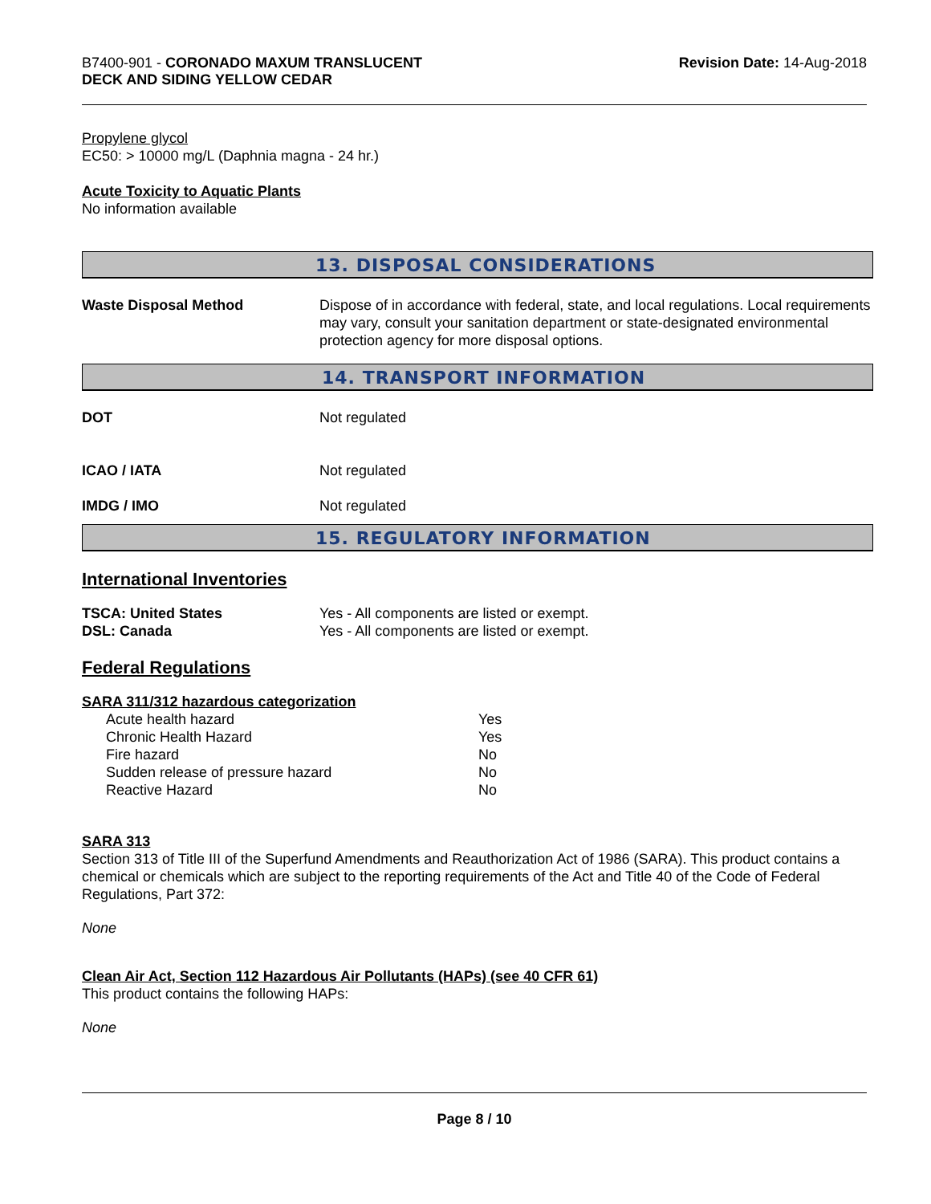B7400-901 - CORONADO MAXUM TRANSLUCENT
DECK AND SIDING YELLOW CEDAR
Revision Date: 14-Aug-2018
Propylene glycol
EC50: > 10000 mg/L (Daphnia magna - 24 hr.)
Acute Toxicity to Aquatic Plants
No information available
13. DISPOSAL CONSIDERATIONS
| Waste Disposal Method | Dispose of in accordance with federal, state, and local regulations. Local requirements may vary, consult your sanitation department or state-designated environmental protection agency for more disposal options. |
14. TRANSPORT INFORMATION
| DOT | Not regulated |
| ICAO / IATA | Not regulated |
| IMDG / IMO | Not regulated |
15. REGULATORY INFORMATION
International Inventories
| TSCA: United States | Yes - All components are listed or exempt. |
| DSL: Canada | Yes - All components are listed or exempt. |
Federal Regulations
SARA 311/312 hazardous categorization
| Acute health hazard | Yes |
| Chronic Health Hazard | Yes |
| Fire hazard | No |
| Sudden release of pressure hazard | No |
| Reactive Hazard | No |
SARA 313
Section 313 of Title III of the Superfund Amendments and Reauthorization Act of 1986 (SARA). This product contains a chemical or chemicals which are subject to the reporting requirements of the Act and Title 40 of the Code of Federal Regulations, Part 372:
None
Clean Air Act, Section 112 Hazardous Air Pollutants (HAPs) (see 40 CFR 61)
This product contains the following HAPs:
None
Page 8 / 10